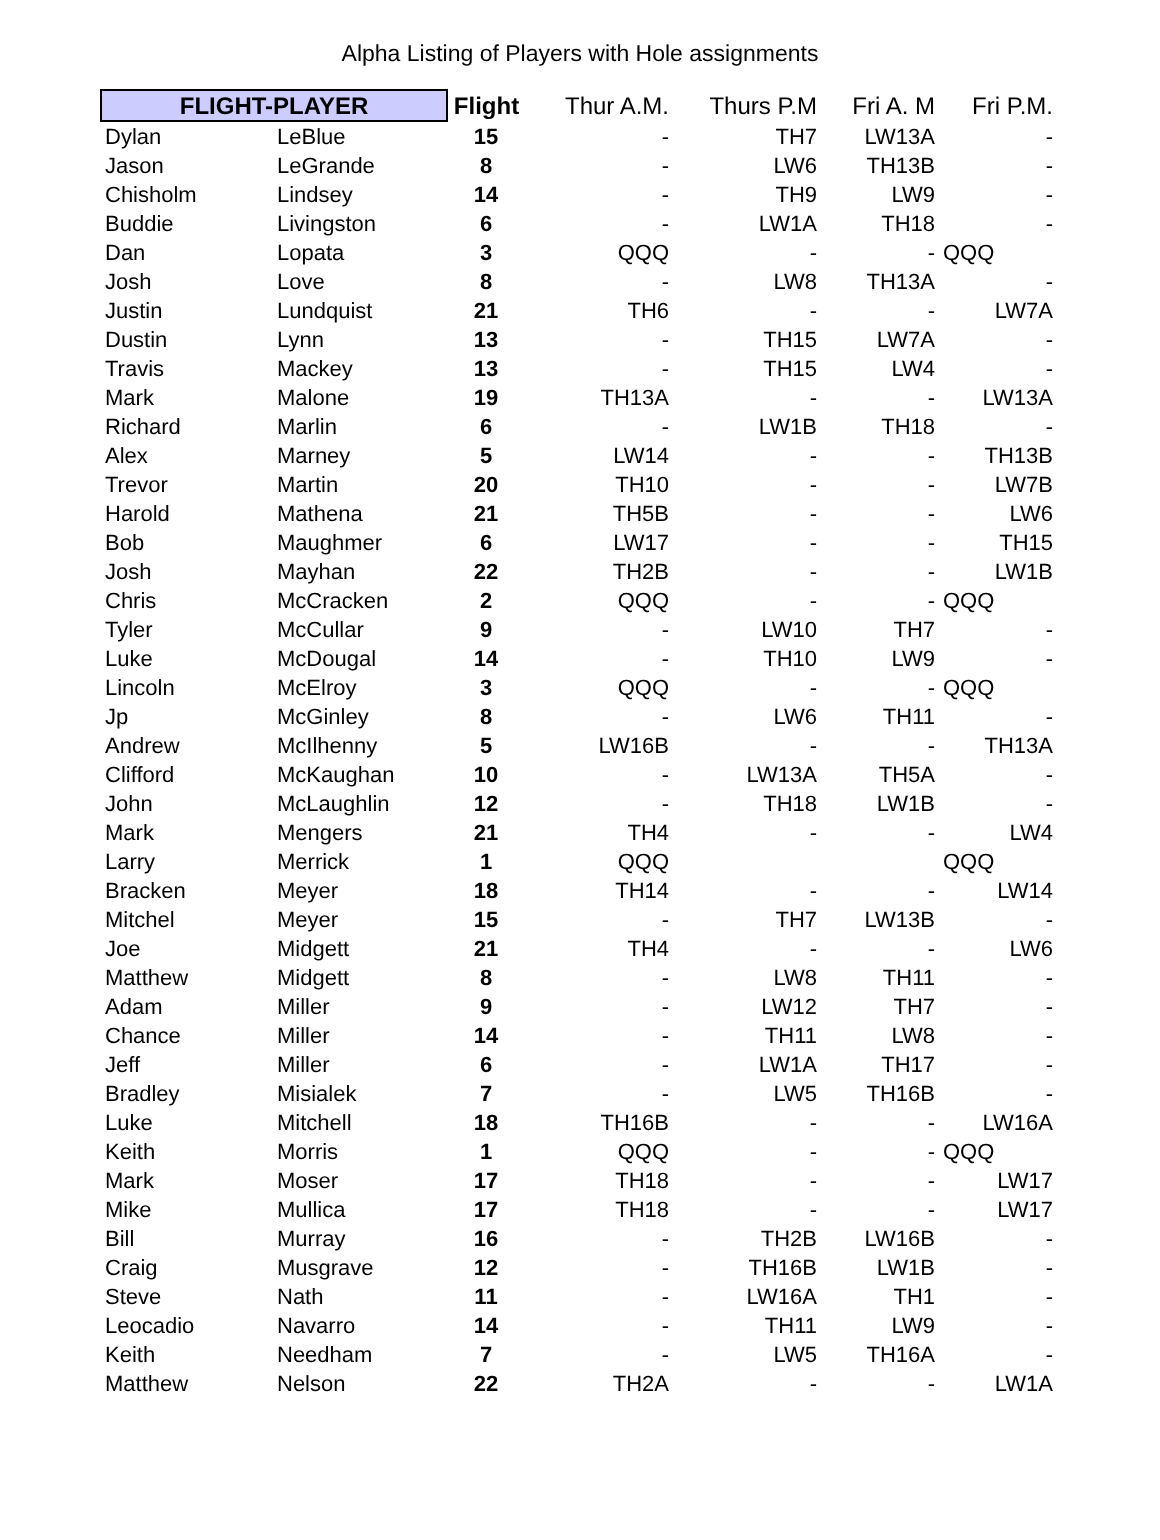Alpha Listing of Players with Hole assignments
| FLIGHT-PLAYER | | Flight | Thur A.M. | Thurs P.M | Fri A. M | Fri P.M. |
| --- | --- | --- | --- | --- | --- | --- |
| Dylan | LeBlue | 15 | - | TH7 | LW13A | - |
| Jason | LeGrande | 8 | - | LW6 | TH13B | - |
| Chisholm | Lindsey | 14 | - | TH9 | LW9 | - |
| Buddie | Livingston | 6 | - | LW1A | TH18 | - |
| Dan | Lopata | 3 | QQQ | - | - | QQQ |
| Josh | Love | 8 | - | LW8 | TH13A | - |
| Justin | Lundquist | 21 | TH6 | - | - | LW7A |
| Dustin | Lynn | 13 | - | TH15 | LW7A | - |
| Travis | Mackey | 13 | - | TH15 | LW4 | - |
| Mark | Malone | 19 | TH13A | - | - | LW13A |
| Richard | Marlin | 6 | - | LW1B | TH18 | - |
| Alex | Marney | 5 | LW14 | - | - | TH13B |
| Trevor | Martin | 20 | TH10 | - | - | LW7B |
| Harold | Mathena | 21 | TH5B | - | - | LW6 |
| Bob | Maughmer | 6 | LW17 | - | - | TH15 |
| Josh | Mayhan | 22 | TH2B | - | - | LW1B |
| Chris | McCracken | 2 | QQQ | - | - | QQQ |
| Tyler | McCullar | 9 | - | LW10 | TH7 | - |
| Luke | McDougal | 14 | - | TH10 | LW9 | - |
| Lincoln | McElroy | 3 | QQQ | - | - | QQQ |
| Jp | McGinley | 8 | - | LW6 | TH11 | - |
| Andrew | McIlhenny | 5 | LW16B | - | - | TH13A |
| Clifford | McKaughan | 10 | - | LW13A | TH5A | - |
| John | McLaughlin | 12 | - | TH18 | LW1B | - |
| Mark | Mengers | 21 | TH4 | - | - | LW4 |
| Larry | Merrick | 1 | QQQ | | | QQQ |
| Bracken | Meyer | 18 | TH14 | - | - | LW14 |
| Mitchel | Meyer | 15 | - | TH7 | LW13B | - |
| Joe | Midgett | 21 | TH4 | - | - | LW6 |
| Matthew | Midgett | 8 | - | LW8 | TH11 | - |
| Adam | Miller | 9 | - | LW12 | TH7 | - |
| Chance | Miller | 14 | - | TH11 | LW8 | - |
| Jeff | Miller | 6 | - | LW1A | TH17 | - |
| Bradley | Misialek | 7 | - | LW5 | TH16B | - |
| Luke | Mitchell | 18 | TH16B | - | - | LW16A |
| Keith | Morris | 1 | QQQ | - | - | QQQ |
| Mark | Moser | 17 | TH18 | - | - | LW17 |
| Mike | Mullica | 17 | TH18 | - | - | LW17 |
| Bill | Murray | 16 | - | TH2B | LW16B | - |
| Craig | Musgrave | 12 | - | TH16B | LW1B | - |
| Steve | Nath | 11 | - | LW16A | TH1 | - |
| Leocadio | Navarro | 14 | - | TH11 | LW9 | - |
| Keith | Needham | 7 | - | LW5 | TH16A | - |
| Matthew | Nelson | 22 | TH2A | - | - | LW1A |